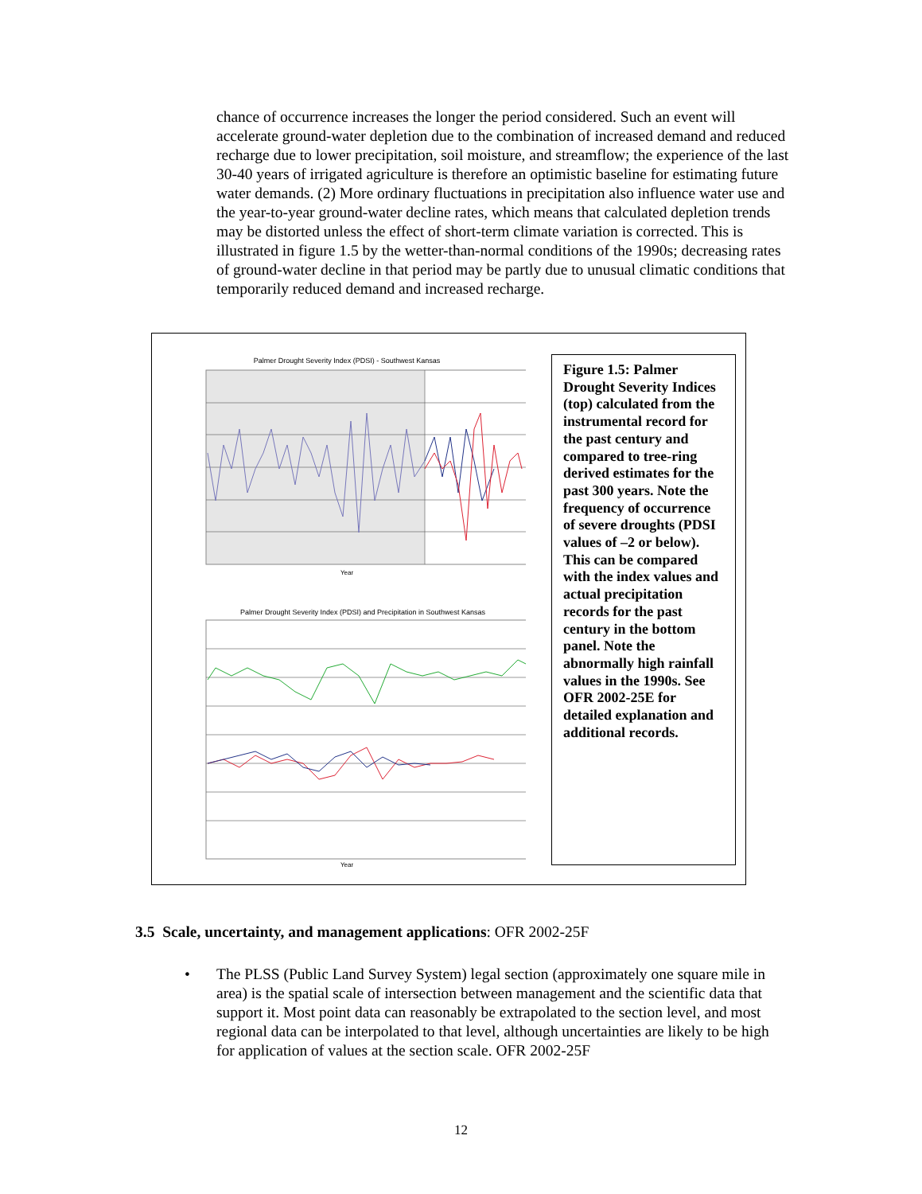chance of occurrence increases the longer the period considered. Such an event will accelerate ground-water depletion due to the combination of increased demand and reduced recharge due to lower precipitation, soil moisture, and streamflow; the experience of the last 30-40 years of irrigated agriculture is therefore an optimistic baseline for estimating future water demands. (2) More ordinary fluctuations in precipitation also influence water use and the year-to-year ground-water decline rates, which means that calculated depletion trends may be distorted unless the effect of short-term climate variation is corrected. This is illustrated in figure 1.5 by the wetter-than-normal conditions of the 1990s; decreasing rates of ground-water decline in that period may be partly due to unusual climatic conditions that temporarily reduced demand and increased recharge.
Palmer Drought Severity Index (PDSI) - Southwest Kansas
Year
Palmer Drought Severity Index (PDSI) and Precipitation in Southwest Kansas
Year
Figure 1.5: Palmer Drought Severity Indices (top) calculated from the instrumental record for the past century and compared to tree-ring derived estimates for the past 300 years. Note the frequency of occurrence of severe droughts (PDSI values of –2 or below). This can be compared with the index values and actual precipitation records for the past century in the bottom panel. Note the abnormally high rainfall values in the 1990s. See OFR 2002-25E for detailed explanation and additional records.
3.5 Scale, uncertainty, and management applications: OFR 2002-25F
• The PLSS (Public Land Survey System) legal section (approximately one square mile in area) is the spatial scale of intersection between management and the scientific data that support it. Most point data can reasonably be extrapolated to the section level, and most regional data can be interpolated to that level, although uncertainties are likely to be high for application of values at the section scale. OFR 2002-25F
12